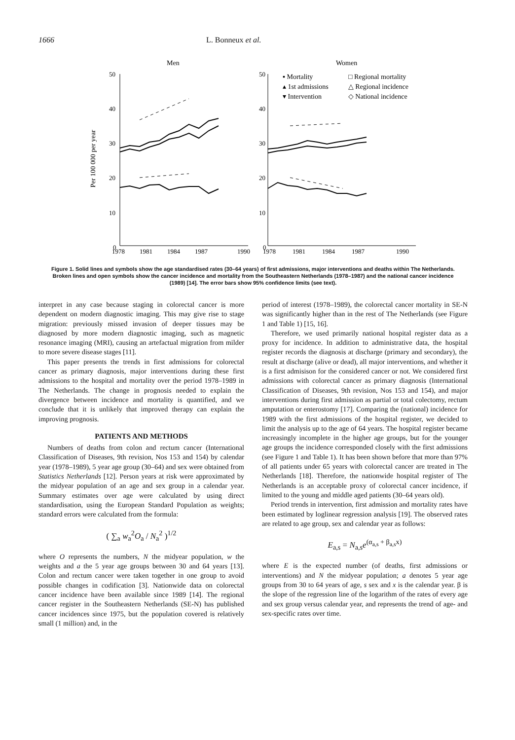1666 L. Bonneux et al.
Men
Women
Per 100 000 per year
50
40
30
20
10
0
50
40
30
20
10
0
1978
1981
1984
1987
1990
1978
1981
1984
1987
1990
▪ Mortality
□ Regional mortality
▴ 1st admissions
△ Regional incidence
▾ Intervention
◇ National incidence
Figure 1. Solid lines and symbols show the age standardised rates (30–64 years) of first admissions, major interventions and deaths within The Netherlands. Broken lines and open symbols show the cancer incidence and mortality from the Southeastern Netherlands (1978–1987) and the national cancer incidence (1989) [14]. The error bars show 95% confidence limits (see text).
interpret in any case because staging in colorectal cancer is more dependent on modern diagnostic imaging. This may give rise to stage migration: previously missed invasion of deeper tissues may be diagnosed by more modern diagnostic imaging, such as magnetic resonance imaging (MRI), causing an artefactual migration from milder to more severe disease stages [11].
This paper presents the trends in first admissions for colorectal cancer as primary diagnosis, major interventions during these first admissions to the hospital and mortality over the period 1978–1989 in The Netherlands. The change in prognosis needed to explain the divergence between incidence and mortality is quantified, and we conclude that it is unlikely that improved therapy can explain the improving prognosis.
PATIENTS AND METHODS
Numbers of deaths from colon and rectum cancer (International Classification of Diseases, 9th revision, Nos 153 and 154) by calendar year (1978–1989), 5 year age group (30–64) and sex were obtained from Statistics Netherlands [12]. Person years at risk were approximated by the midyear population of an age and sex group in a calendar year. Summary estimates over age were calculated by using direct standardisation, using the European Standard Population as weights; standard errors were calculated from the formula:
( ∑<sub>a</sub> w<sub>a</sub><sup>2</sup>O<sub>a</sub> / N<sub>a</sub><sup>2</sup> )<sup>1/2</sup>
where O represents the numbers, N the midyear population, w the weights and a the 5 year age groups between 30 and 64 years [13]. Colon and rectum cancer were taken together in one group to avoid possible changes in codification [3]. Nationwide data on colorectal cancer incidence have been available since 1989 [14]. The regional cancer register in the Southeastern Netherlands (SE-N) has published cancer incidences since 1975, but the population covered is relatively small (1 million) and, in the
period of interest (1978–1989), the colorectal cancer mortality in SE-N was significantly higher than in the rest of The Netherlands (see Figure 1 and Table 1) [15, 16].
Therefore, we used primarily national hospital register data as a proxy for incidence. In addition to administrative data, the hospital register records the diagnosis at discharge (primary and secondary), the result at discharge (alive or dead), all major interventions, and whether it is a first admisison for the considered cancer or not. We considered first admissions with colorectal cancer as primary diagnosis (International Classification of Diseases, 9th revision, Nos 153 and 154), and major interventions during first admission as partial or total colectomy, rectum amputation or enterostomy [17]. Comparing the (national) incidence for 1989 with the first admissions of the hospital register, we decided to limit the analysis up to the age of 64 years. The hospital register became increasingly incomplete in the higher age groups, but for the younger age groups the incidence corresponded closely with the first admissions (see Figure 1 and Table 1). It has been shown before that more than 97% of all patients under 65 years with colorectal cancer are treated in The Netherlands [18]. Therefore, the nationwide hospital register of The Netherlands is an acceptable proxy of colorectal cancer incidence, if limited to the young and middle aged patients (30–64 years old).
Period trends in intervention, first admission and mortality rates have been estimated by loglinear regression analysis [19]. The observed rates are related to age group, sex and calendar year as follows:
E<sub>a,s</sub> = N<sub>a,s</sub>e<sup>(α<sub>a,s</sub> + β<sub>a,s</sub>x)</sup>
where E is the expected number (of deaths, first admissions or interventions) and N the midyear population; a denotes 5 year age groups from 30 to 64 years of age, s sex and x is the calendar year. β is the slope of the regression line of the logarithm of the rates of every age and sex group versus calendar year, and represents the trend of age- and sex-specific rates over time.